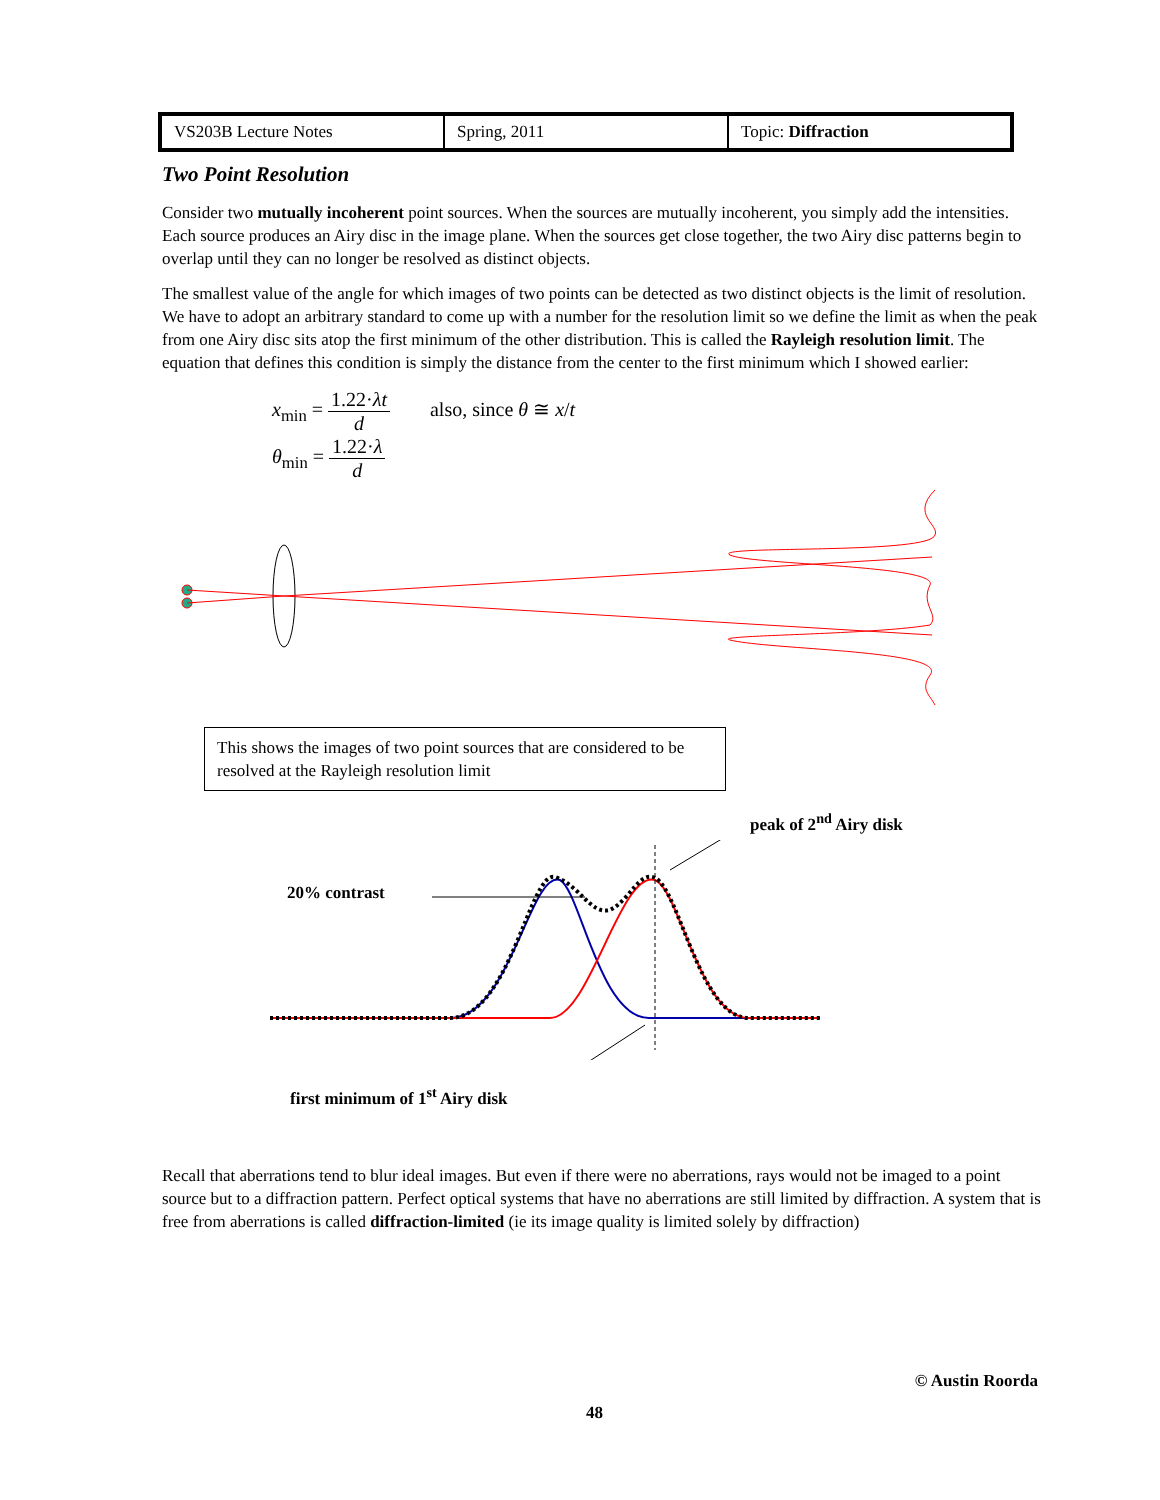| VS203B Lecture Notes | Spring, 2011 | Topic: Diffraction |
Two Point Resolution
Consider two mutually incoherent point sources. When the sources are mutually incoherent, you simply add the intensities. Each source produces an Airy disc in the image plane. When the sources get close together, the two Airy disc patterns begin to overlap until they can no longer be resolved as distinct objects.
The smallest value of the angle for which images of two points can be detected as two distinct objects is the limit of resolution. We have to adopt an arbitrary standard to come up with a number for the resolution limit so we define the limit as when the peak from one Airy disc sits atop the first minimum of the other distribution. This is called the Rayleigh resolution limit. The equation that defines this condition is simply the distance from the center to the first minimum which I showed earlier:
x<sub>min</sub> = 1.22·λt d also, since θ ≅ x/t
θ<sub>min</sub> = 1.22·λ d
This shows the images of two point sources that are considered to be resolved at the Rayleigh resolution limit
peak of 2<sup>nd</sup> Airy disk
20% contrast
first minimum of 1<sup>st</sup> Airy disk
Recall that aberrations tend to blur ideal images. But even if there were no aberrations, rays would not be imaged to a point source but to a diffraction pattern. Perfect optical systems that have no aberrations are still limited by diffraction. A system that is free from aberrations is called diffraction-limited (ie its image quality is limited solely by diffraction)
© Austin Roorda
48